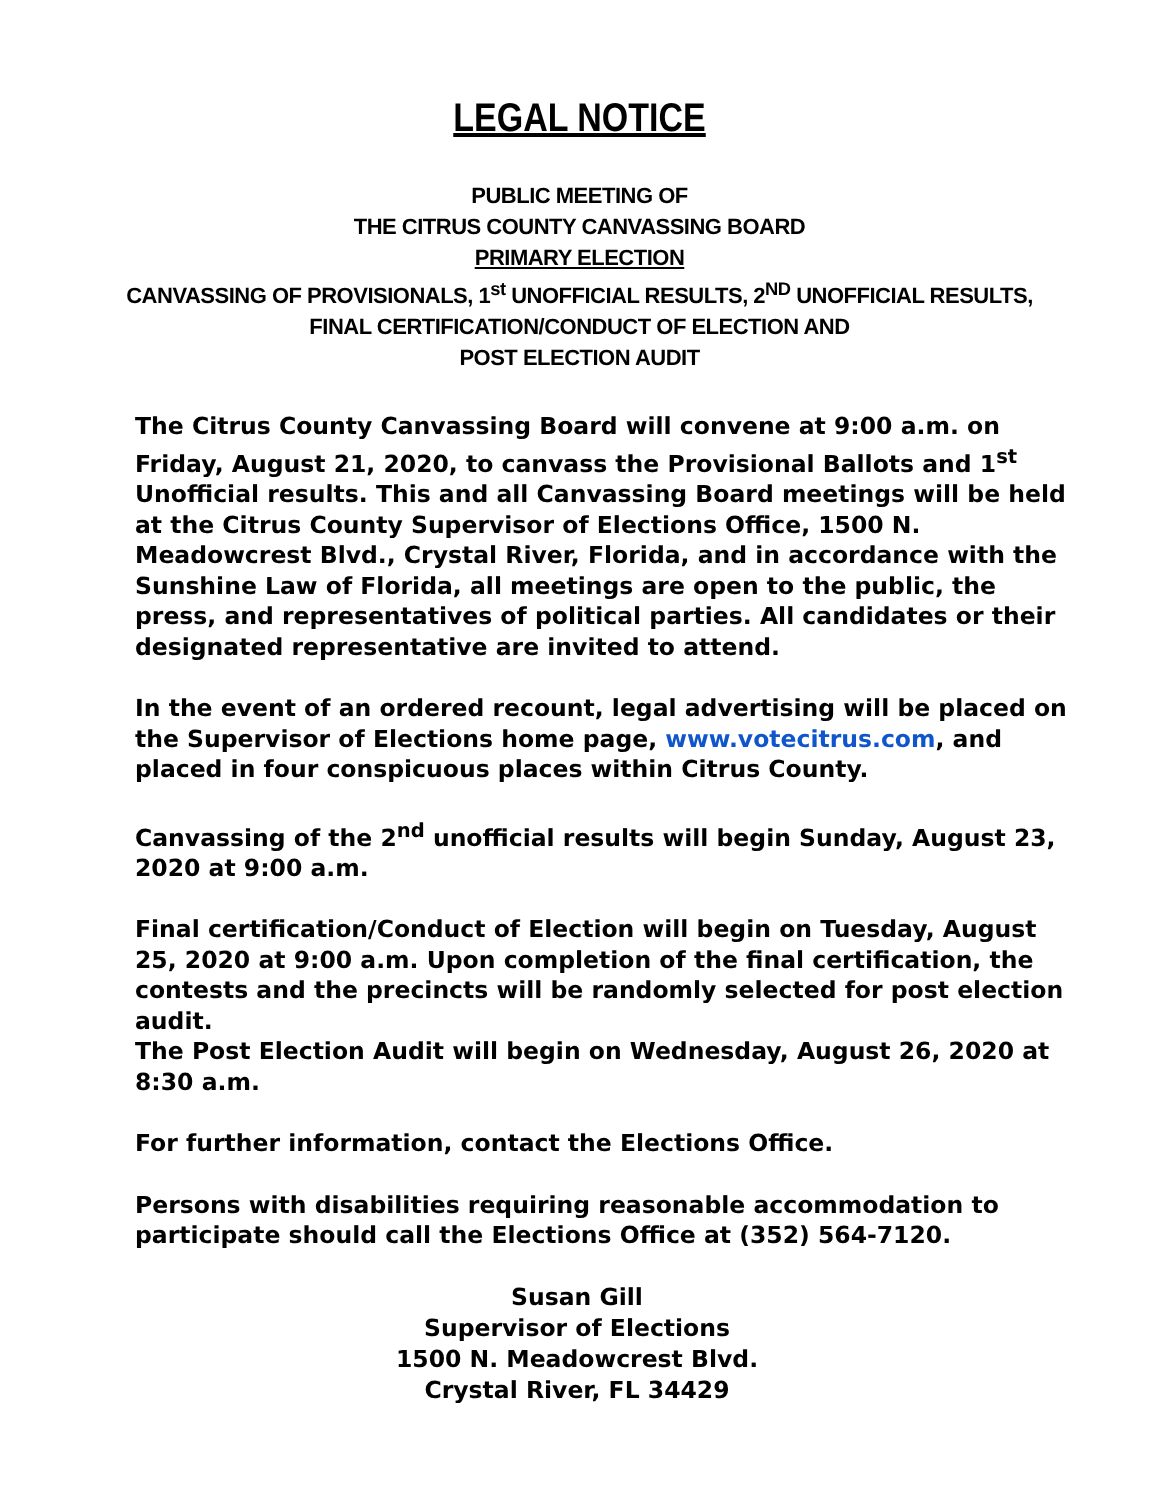LEGAL NOTICE
PUBLIC MEETING OF
THE CITRUS COUNTY CANVASSING BOARD
PRIMARY ELECTION
CANVASSING OF PROVISIONALS, 1<sup>st</sup> UNOFFICIAL RESULTS, 2<sup>ND</sup> UNOFFICIAL RESULTS,
FINAL CERTIFICATION/CONDUCT OF ELECTION AND
POST ELECTION AUDIT
The Citrus County Canvassing Board will convene at 9:00 a.m. on Friday, August 21, 2020, to canvass the Provisional Ballots and 1<sup>st</sup> Unofficial results. This and all Canvassing Board meetings will be held at the Citrus County Supervisor of Elections Office, 1500 N. Meadowcrest Blvd., Crystal River, Florida, and in accordance with the Sunshine Law of Florida, all meetings are open to the public, the press, and representatives of political parties. All candidates or their designated representative are invited to attend.
In the event of an ordered recount, legal advertising will be placed on the Supervisor of Elections home page, www.votecitrus.com, and placed in four conspicuous places within Citrus County.
Canvassing of the 2<sup>nd</sup> unofficial results will begin Sunday, August 23, 2020 at 9:00 a.m.
Final certification/Conduct of Election will begin on Tuesday, August 25, 2020 at 9:00 a.m. Upon completion of the final certification, the contests and the precincts will be randomly selected for post election audit.
The Post Election Audit will begin on Wednesday, August 26, 2020 at 8:30 a.m.
For further information, contact the Elections Office.
Persons with disabilities requiring reasonable accommodation to participate should call the Elections Office at (352) 564-7120.
Susan Gill
Supervisor of Elections
1500 N. Meadowcrest Blvd.
Crystal River, FL 34429